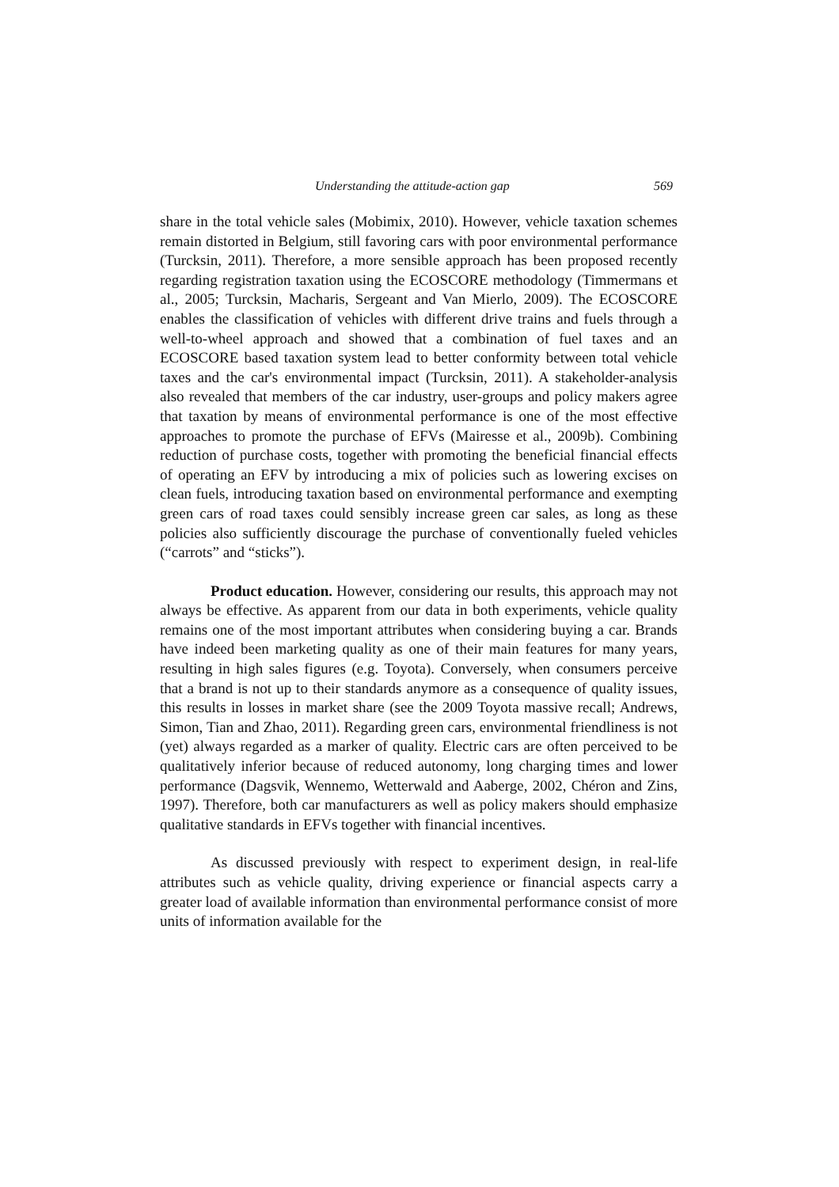Understanding the attitude-action gap 569
share in the total vehicle sales (Mobimix, 2010). However, vehicle taxation schemes remain distorted in Belgium, still favoring cars with poor environmental performance (Turcksin, 2011). Therefore, a more sensible approach has been proposed recently regarding registration taxation using the ECOSCORE methodology (Timmermans et al., 2005; Turcksin, Macharis, Sergeant and Van Mierlo, 2009). The ECOSCORE enables the classification of vehicles with different drive trains and fuels through a well-to-wheel approach and showed that a combination of fuel taxes and an ECOSCORE based taxation system lead to better conformity between total vehicle taxes and the car's environmental impact (Turcksin, 2011). A stakeholder-analysis also revealed that members of the car industry, user-groups and policy makers agree that taxation by means of environmental performance is one of the most effective approaches to promote the purchase of EFVs (Mairesse et al., 2009b). Combining reduction of purchase costs, together with promoting the beneficial financial effects of operating an EFV by introducing a mix of policies such as lowering excises on clean fuels, introducing taxation based on environmental performance and exempting green cars of road taxes could sensibly increase green car sales, as long as these policies also sufficiently discourage the purchase of conventionally fueled vehicles (“carrots” and “sticks”).
Product education. However, considering our results, this approach may not always be effective. As apparent from our data in both experiments, vehicle quality remains one of the most important attributes when considering buying a car. Brands have indeed been marketing quality as one of their main features for many years, resulting in high sales figures (e.g. Toyota). Conversely, when consumers perceive that a brand is not up to their standards anymore as a consequence of quality issues, this results in losses in market share (see the 2009 Toyota massive recall; Andrews, Simon, Tian and Zhao, 2011). Regarding green cars, environmental friendliness is not (yet) always regarded as a marker of quality. Electric cars are often perceived to be qualitatively inferior because of reduced autonomy, long charging times and lower performance (Dagsvik, Wennemo, Wetterwald and Aaberge, 2002, Chéron and Zins, 1997). Therefore, both car manufacturers as well as policy makers should emphasize qualitative standards in EFVs together with financial incentives.
As discussed previously with respect to experiment design, in real-life attributes such as vehicle quality, driving experience or financial aspects carry a greater load of available information than environmental performance consist of more units of information available for the